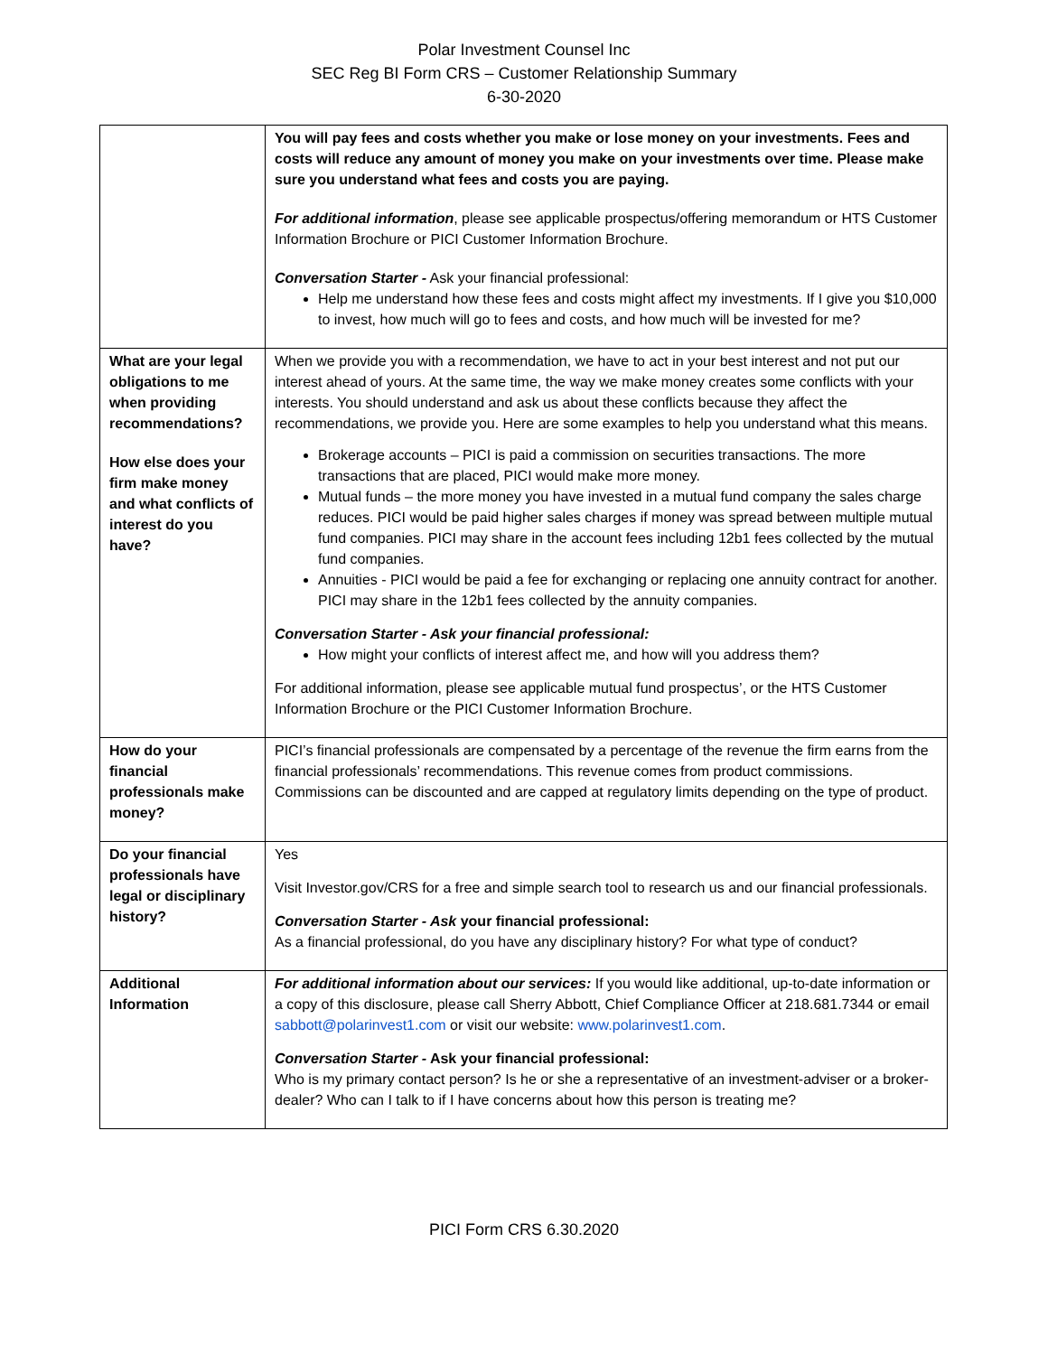Polar Investment Counsel Inc
SEC Reg BI Form CRS – Customer Relationship Summary
6-30-2020
| | You will pay fees and costs whether you make or lose money on your investments. Fees and costs will reduce any amount of money you make on your investments over time. Please make sure you understand what fees and costs you are paying. For additional information , please see applicable prospectus/offering memorandum or HTS Customer Information Brochure or PICI Customer Information Brochure. Conversation Starter - Ask your financial professional: Help me understand how these fees and costs might affect my investments. If I give you $10,000 to invest, how much will go to fees and costs, and how much will be invested for me? |
| What are your legal obligations to me when providing recommendations? How else does your firm make money and what conflicts of interest do you have? | When we provide you with a recommendation, we have to act in your best interest and not put our interest ahead of yours. At the same time, the way we make money creates some conflicts with your interests. You should understand and ask us about these conflicts because they affect the recommendations, we provide you. Here are some examples to help you understand what this means. Brokerage accounts – PICI is paid a commission on securities transactions. The more transactions that are placed, PICI would make more money. Mutual funds – the more money you have invested in a mutual fund company the sales charge reduces. PICI would be paid higher sales charges if money was spread between multiple mutual fund companies. PICI may share in the account fees including 12b1 fees collected by the mutual fund companies. Annuities - PICI would be paid a fee for exchanging or replacing one annuity contract for another. PICI may share in the 12b1 fees collected by the annuity companies. Conversation Starter - Ask your financial professional: How might your conflicts of interest affect me, and how will you address them? For additional information, please see applicable mutual fund prospectus’, or the HTS Customer Information Brochure or the PICI Customer Information Brochure. |
| How do your financial professionals make money? | PICI’s financial professionals are compensated by a percentage of the revenue the firm earns from the financial professionals’ recommendations. This revenue comes from product commissions. Commissions can be discounted and are capped at regulatory limits depending on the type of product. |
| Do your financial professionals have legal or disciplinary history? | Yes Visit Investor.gov/CRS for a free and simple search tool to research us and our financial professionals. Conversation Starter - Ask your financial professional: As a financial professional, do you have any disciplinary history? For what type of conduct? |
| Additional Information | For additional information about our services: If you would like additional, up-to-date information or a copy of this disclosure, please call Sherry Abbott, Chief Compliance Officer at 218.681.7344 or email sabbott@polarinvest1.com or visit our website: www.polarinvest1.com . Conversation Starter - Ask your financial professional: Who is my primary contact person? Is he or she a representative of an investment-adviser or a broker-dealer? Who can I talk to if I have concerns about how this person is treating me? |
PICI Form CRS 6.30.2020